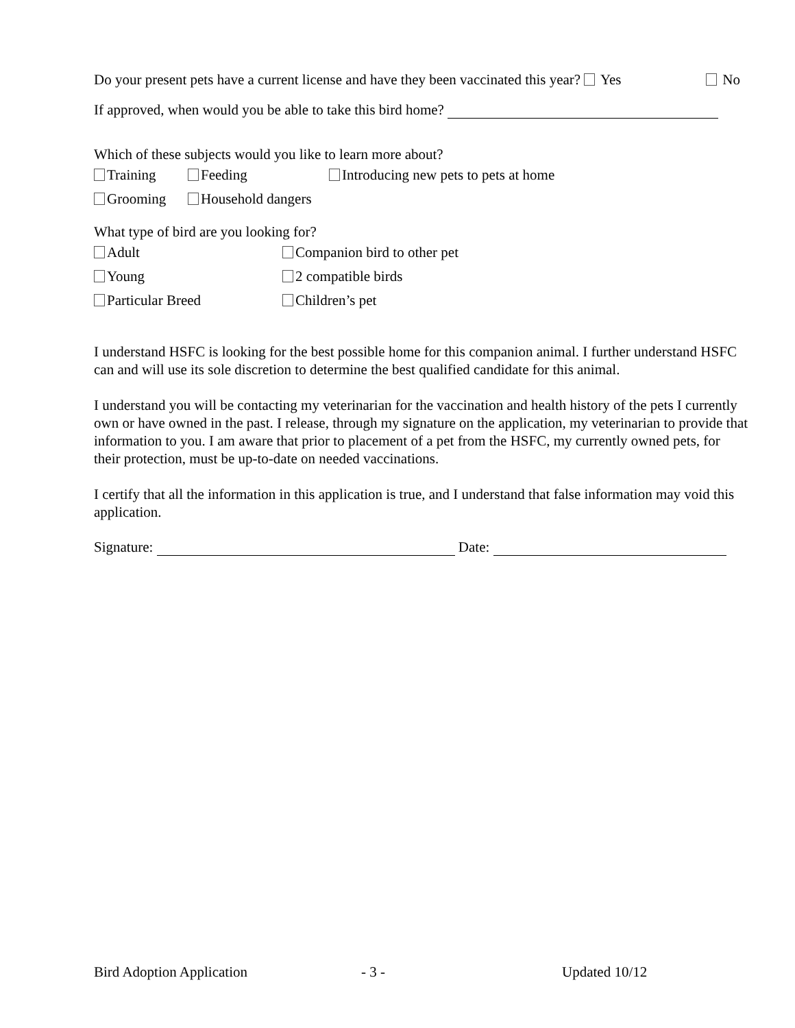Do your present pets have a current license and have they been vaccinated this year? Yes No
If approved, when would you be able to take this bird home?
Which of these subjects would you like to learn more about?
Training Feeding Introducing new pets to pets at home
Grooming Household dangers
What type of bird are you looking for?
Adult Companion bird to other pet
Young 2 compatible birds
Particular Breed Children’s pet
I understand HSFC is looking for the best possible home for this companion animal. I further understand HSFC can and will use its sole discretion to determine the best qualified candidate for this animal.
I understand you will be contacting my veterinarian for the vaccination and health history of the pets I currently own or have owned in the past. I release, through my signature on the application, my veterinarian to provide that information to you. I am aware that prior to placement of a pet from the HSFC, my currently owned pets, for their protection, must be up-to-date on needed vaccinations.
I certify that all the information in this application is true, and I understand that false information may void this application.
Signature: Date:
Bird Adoption Application - 3 - Updated 10/12